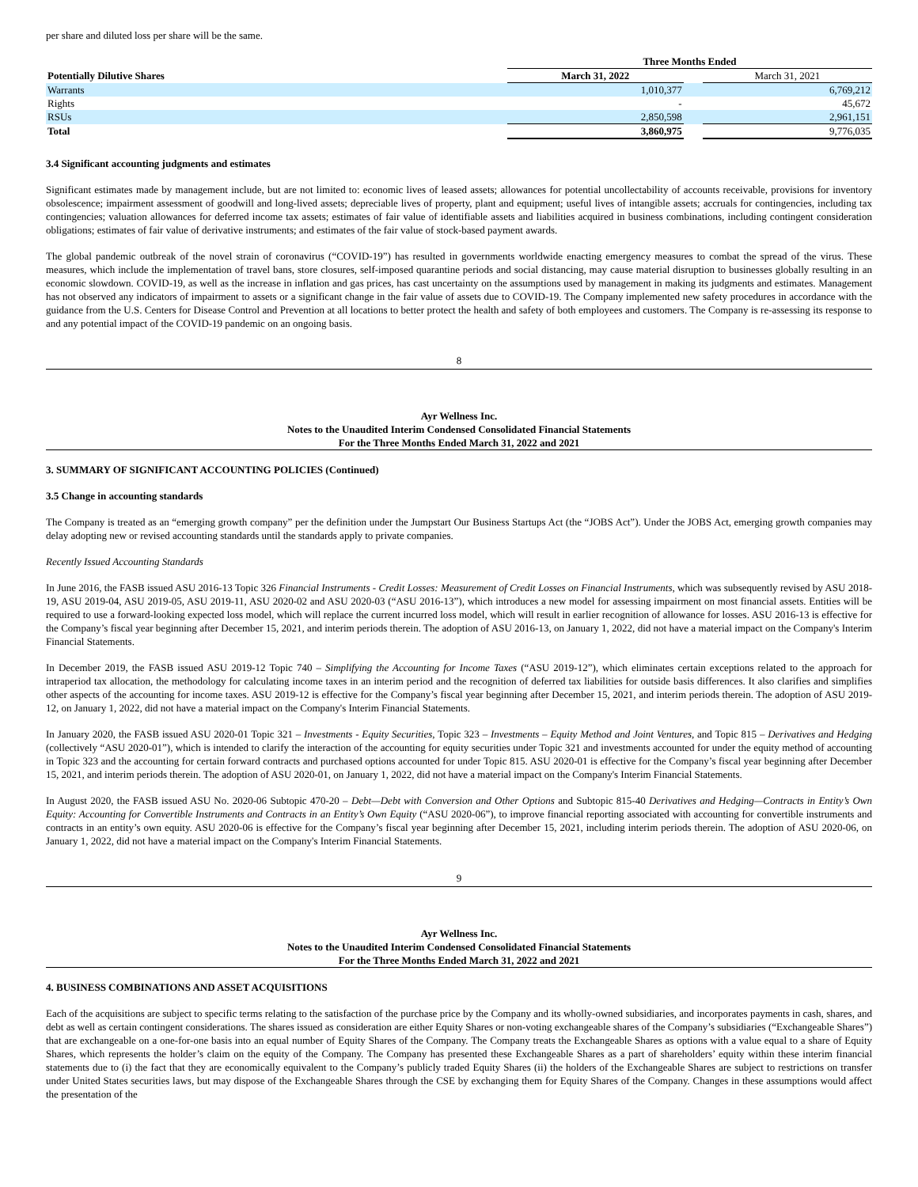per share and diluted loss per share will be the same.
| | | Three Months Ended | | |
| --- | --- | --- | --- | --- |
| Potentially Dilutive Shares | | March 31, 2022 | | March 31, 2021 |
| Warrants | | 1,010,377 | | 6,769,212 |
| Rights | | - | | 45,672 |
| RSUs | | 2,850,598 | | 2,961,151 |
| Total | | 3,860,975 | | 9,776,035 |
3.4 Significant accounting judgments and estimates
Significant estimates made by management include, but are not limited to: economic lives of leased assets; allowances for potential uncollectability of accounts receivable, provisions for inventory obsolescence; impairment assessment of goodwill and long-lived assets; depreciable lives of property, plant and equipment; useful lives of intangible assets; accruals for contingencies, including tax contingencies; valuation allowances for deferred income tax assets; estimates of fair value of identifiable assets and liabilities acquired in business combinations, including contingent consideration obligations; estimates of fair value of derivative instruments; and estimates of the fair value of stock-based payment awards.
The global pandemic outbreak of the novel strain of coronavirus (“COVID-19”) has resulted in governments worldwide enacting emergency measures to combat the spread of the virus. These measures, which include the implementation of travel bans, store closures, self-imposed quarantine periods and social distancing, may cause material disruption to businesses globally resulting in an economic slowdown. COVID-19, as well as the increase in inflation and gas prices, has cast uncertainty on the assumptions used by management in making its judgments and estimates. Management has not observed any indicators of impairment to assets or a significant change in the fair value of assets due to COVID-19. The Company implemented new safety procedures in accordance with the guidance from the U.S. Centers for Disease Control and Prevention at all locations to better protect the health and safety of both employees and customers. The Company is re-assessing its response to and any potential impact of the COVID-19 pandemic on an ongoing basis.
8
Ayr Wellness Inc.
Notes to the Unaudited Interim Condensed Consolidated Financial Statements
For the Three Months Ended March 31, 2022 and 2021
3. SUMMARY OF SIGNIFICANT ACCOUNTING POLICIES (Continued)
3.5 Change in accounting standards
The Company is treated as an “emerging growth company” per the definition under the Jumpstart Our Business Startups Act (the “JOBS Act”). Under the JOBS Act, emerging growth companies may delay adopting new or revised accounting standards until the standards apply to private companies.
Recently Issued Accounting Standards
In June 2016, the FASB issued ASU 2016-13 Topic 326 Financial Instruments - Credit Losses: Measurement of Credit Losses on Financial Instruments, which was subsequently revised by ASU 2018-19, ASU 2019-04, ASU 2019-05, ASU 2019-11, ASU 2020-02 and ASU 2020-03 (“ASU 2016-13”), which introduces a new model for assessing impairment on most financial assets. Entities will be required to use a forward-looking expected loss model, which will replace the current incurred loss model, which will result in earlier recognition of allowance for losses. ASU 2016-13 is effective for the Company’s fiscal year beginning after December 15, 2021, and interim periods therein. The adoption of ASU 2016-13, on January 1, 2022, did not have a material impact on the Company's Interim Financial Statements.
In December 2019, the FASB issued ASU 2019-12 Topic 740 – Simplifying the Accounting for Income Taxes (“ASU 2019-12”), which eliminates certain exceptions related to the approach for intraperiod tax allocation, the methodology for calculating income taxes in an interim period and the recognition of deferred tax liabilities for outside basis differences. It also clarifies and simplifies other aspects of the accounting for income taxes. ASU 2019-12 is effective for the Company’s fiscal year beginning after December 15, 2021, and interim periods therein. The adoption of ASU 2019-12, on January 1, 2022, did not have a material impact on the Company's Interim Financial Statements.
In January 2020, the FASB issued ASU 2020-01 Topic 321 – Investments - Equity Securities, Topic 323 – Investments – Equity Method and Joint Ventures, and Topic 815 – Derivatives and Hedging (collectively “ASU 2020-01”), which is intended to clarify the interaction of the accounting for equity securities under Topic 321 and investments accounted for under the equity method of accounting in Topic 323 and the accounting for certain forward contracts and purchased options accounted for under Topic 815. ASU 2020-01 is effective for the Company’s fiscal year beginning after December 15, 2021, and interim periods therein. The adoption of ASU 2020-01, on January 1, 2022, did not have a material impact on the Company's Interim Financial Statements.
In August 2020, the FASB issued ASU No. 2020-06 Subtopic 470-20 – Debt—Debt with Conversion and Other Options and Subtopic 815-40 Derivatives and Hedging—Contracts in Entity’s Own Equity: Accounting for Convertible Instruments and Contracts in an Entity’s Own Equity (“ASU 2020-06”), to improve financial reporting associated with accounting for convertible instruments and contracts in an entity’s own equity. ASU 2020-06 is effective for the Company’s fiscal year beginning after December 15, 2021, including interim periods therein. The adoption of ASU 2020-06, on January 1, 2022, did not have a material impact on the Company's Interim Financial Statements.
9
Ayr Wellness Inc.
Notes to the Unaudited Interim Condensed Consolidated Financial Statements
For the Three Months Ended March 31, 2022 and 2021
4. BUSINESS COMBINATIONS AND ASSET ACQUISITIONS
Each of the acquisitions are subject to specific terms relating to the satisfaction of the purchase price by the Company and its wholly-owned subsidiaries, and incorporates payments in cash, shares, and debt as well as certain contingent considerations. The shares issued as consideration are either Equity Shares or non-voting exchangeable shares of the Company’s subsidiaries (“Exchangeable Shares”) that are exchangeable on a one-for-one basis into an equal number of Equity Shares of the Company. The Company treats the Exchangeable Shares as options with a value equal to a share of Equity Shares, which represents the holder’s claim on the equity of the Company. The Company has presented these Exchangeable Shares as a part of shareholders’ equity within these interim financial statements due to (i) the fact that they are economically equivalent to the Company’s publicly traded Equity Shares (ii) the holders of the Exchangeable Shares are subject to restrictions on transfer under United States securities laws, but may dispose of the Exchangeable Shares through the CSE by exchanging them for Equity Shares of the Company. Changes in these assumptions would affect the presentation of the